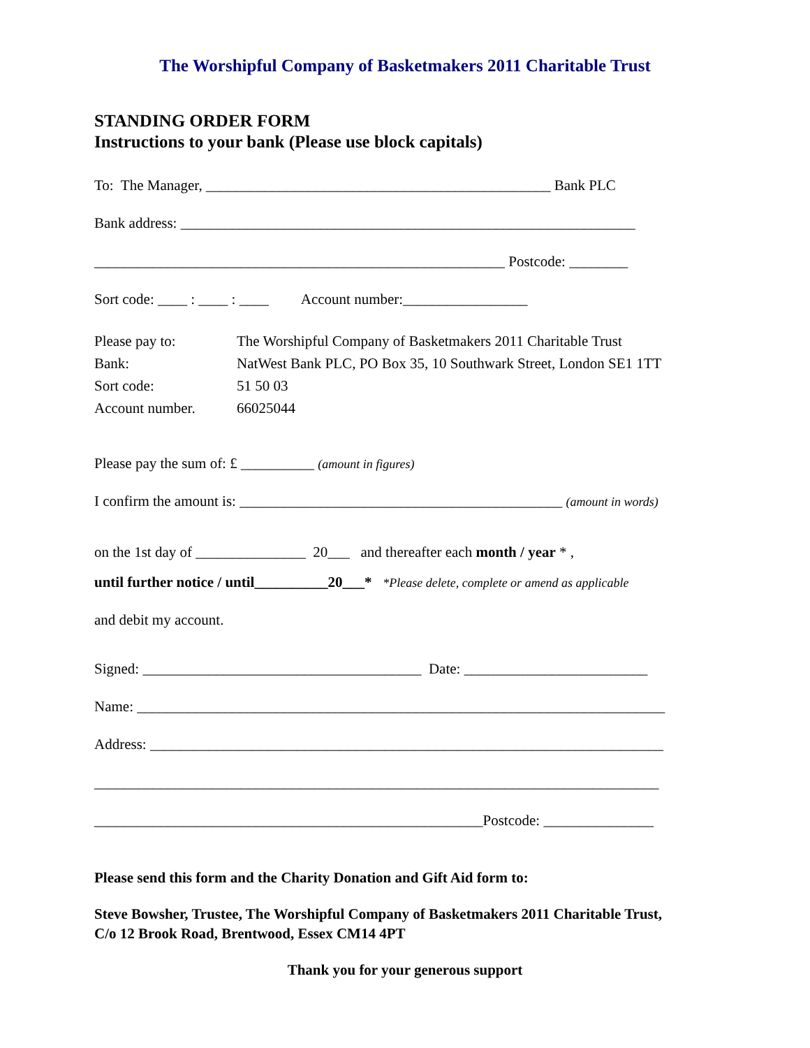The Worshipful Company of Basketmakers 2011 Charitable Trust
STANDING ORDER FORM
Instructions to your bank (Please use block capitals)
To: The Manager, _______________________________________________ Bank PLC
Bank address: ______________________________________________________________
________________________________________________________ Postcode: ________
Sort code: ____ : ____ : ____ Account number:_________________
| Please pay to: | The Worshipful Company of Basketmakers 2011 Charitable Trust |
| Bank: | NatWest Bank PLC, PO Box 35, 10 Southwark Street, London SE1 1TT |
| Sort code: | 51 50 03 |
| Account number. | 66025044 |
Please pay the sum of: £ __________ (amount in figures)
I confirm the amount is: ____________________________________________ (amount in words)
on the 1st day of _______________ 20___ and thereafter each month / year * ,
until further notice / until__________20___* *Please delete, complete or amend as applicable
and debit my account.
Signed: ______________________________________ Date: _________________________
Name: ________________________________________________________________________
Address: ______________________________________________________________________
_____________________________________________________________________________
_____________________________________________________Postcode: _______________
Please send this form and the Charity Donation and Gift Aid form to:
Steve Bowsher, Trustee, The Worshipful Company of Basketmakers 2011 Charitable Trust,
C/o 12 Brook Road, Brentwood, Essex CM14 4PT
Thank you for your generous support